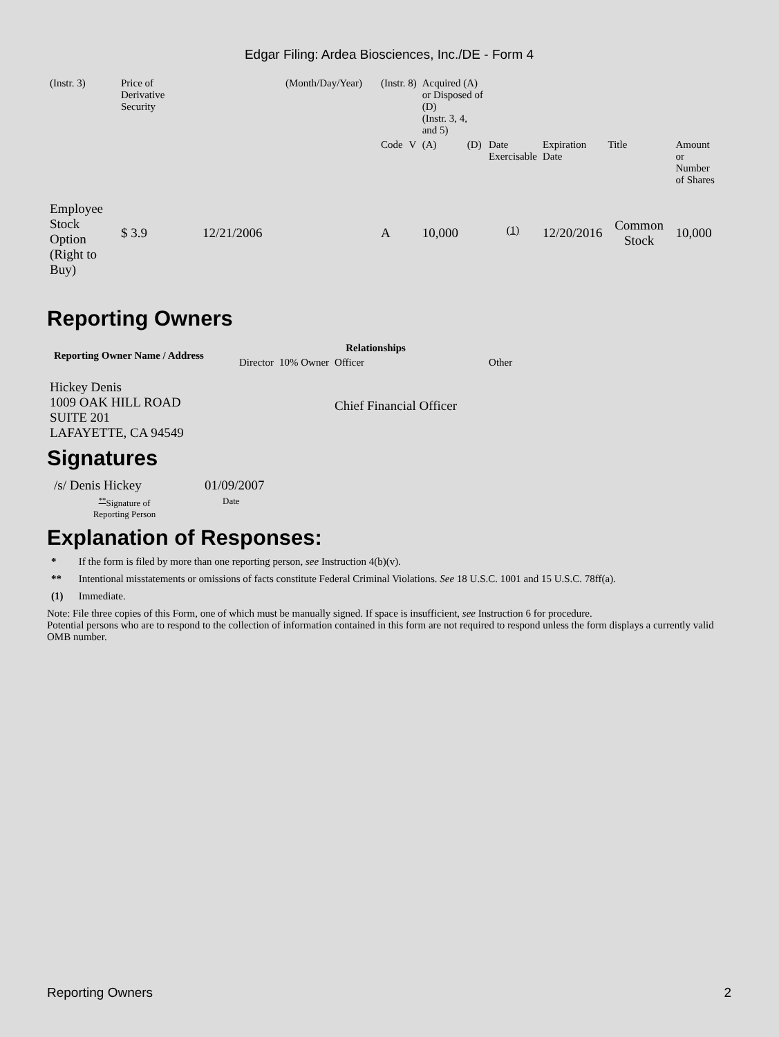Edgar Filing: Ardea Biosciences, Inc./DE - Form 4
| (Instr. 3) | Price of Derivative Security | | (Month/Day/Year) | (Instr. 8) | | Acquired (A) or Disposed of (D) (Instr. 3, 4, and 5) | | | | | |
| | | | | Code | V | (A) | (D) | Date Exercisable | Expiration Date | Title | Amount or Number of Shares |
| Employee Stock Option (Right to Buy) | $ 3.9 | 12/21/2006 | | A | | 10,000 | | <sup>(1)</sup> | 12/20/2016 | Common Stock | 10,000 |
Reporting Owners
| Reporting Owner Name / Address | Relationships | | | |
| --- | --- | --- | --- | --- |
| | Director | 10% Owner | Officer | Other |
| Hickey Denis 1009 OAK HILL ROAD SUITE 201 LAFAYETTE, CA 94549 | | | Chief Financial Officer | |
Signatures
| /s/ Denis Hickey | 01/09/2007 |
| <sup>**</sup> Signature of Reporting Person | Date |
Explanation of Responses:
* If the form is filed by more than one reporting person, see Instruction 4(b)(v).
** Intentional misstatements or omissions of facts constitute Federal Criminal Violations. See 18 U.S.C. 1001 and 15 U.S.C. 78ff(a).
(1) Immediate.
Note: File three copies of this Form, one of which must be manually signed. If space is insufficient, see Instruction 6 for procedure.
Potential persons who are to respond to the collection of information contained in this form are not required to respond unless the form displays a currently valid OMB number.
Reporting Owners 2